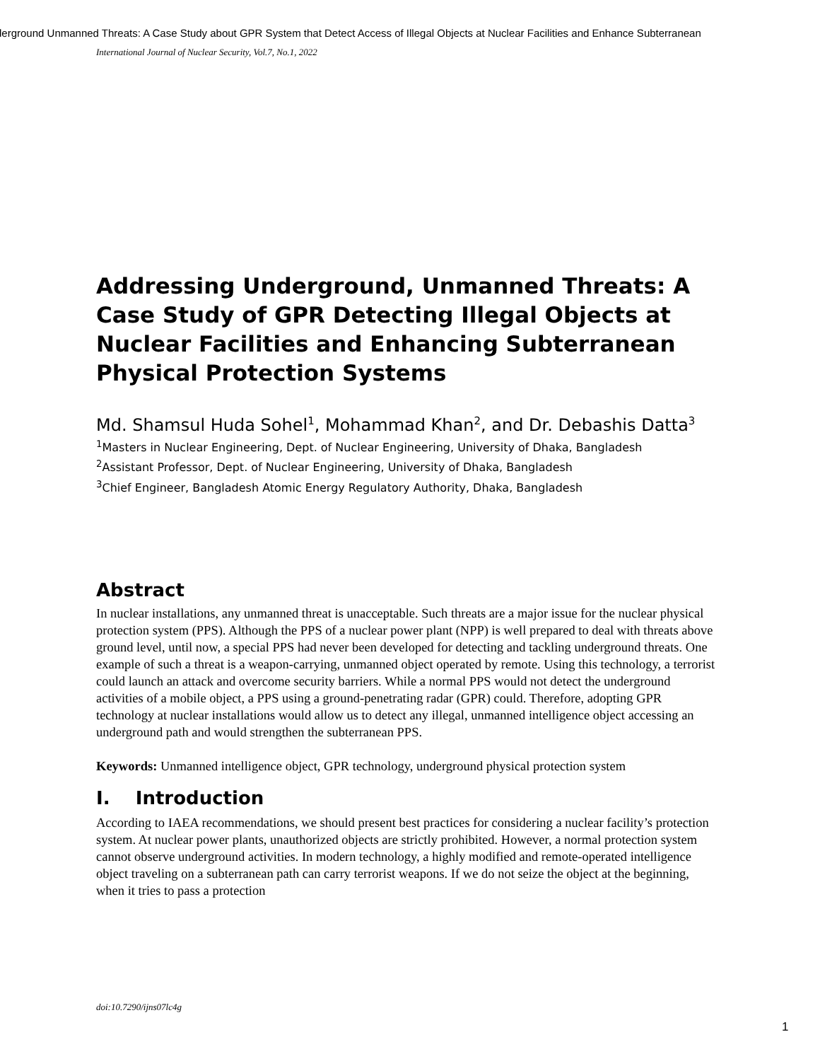derground Unmanned Threats: A Case Study about GPR System that Detect Access of Illegal Objects at Nuclear Facilities and Enhance Subterranean
International Journal of Nuclear Security, Vol.7, No.1, 2022
Addressing Underground, Unmanned Threats: A Case Study of GPR Detecting Illegal Objects at Nuclear Facilities and Enhancing Subterranean Physical Protection Systems
Md. Shamsul Huda Sohel<sup>1</sup>, Mohammad Khan<sup>2</sup>, and Dr. Debashis Datta<sup>3</sup>
<sup>1</sup> Masters in Nuclear Engineering, Dept. of Nuclear Engineering, University of Dhaka, Bangladesh
<sup>2</sup> Assistant Professor, Dept. of Nuclear Engineering, University of Dhaka, Bangladesh
<sup>3</sup> Chief Engineer, Bangladesh Atomic Energy Regulatory Authority, Dhaka, Bangladesh
Abstract
In nuclear installations, any unmanned threat is unacceptable. Such threats are a major issue for the nuclear physical protection system (PPS). Although the PPS of a nuclear power plant (NPP) is well prepared to deal with threats above ground level, until now, a special PPS had never been developed for detecting and tackling underground threats. One example of such a threat is a weapon-carrying, unmanned object operated by remote. Using this technology, a terrorist could launch an attack and overcome security barriers. While a normal PPS would not detect the underground activities of a mobile object, a PPS using a ground-penetrating radar (GPR) could. Therefore, adopting GPR technology at nuclear installations would allow us to detect any illegal, unmanned intelligence object accessing an underground path and would strengthen the subterranean PPS.
Keywords: Unmanned intelligence object, GPR technology, underground physical protection system
I. Introduction
According to IAEA recommendations, we should present best practices for considering a nuclear facility’s protection system. At nuclear power plants, unauthorized objects are strictly prohibited. However, a normal protection system cannot observe underground activities. In modern technology, a highly modified and remote-operated intelligence object traveling on a subterranean path can carry terrorist weapons. If we do not seize the object at the beginning, when it tries to pass a protection
doi:10.7290/ijns07lc4g
1